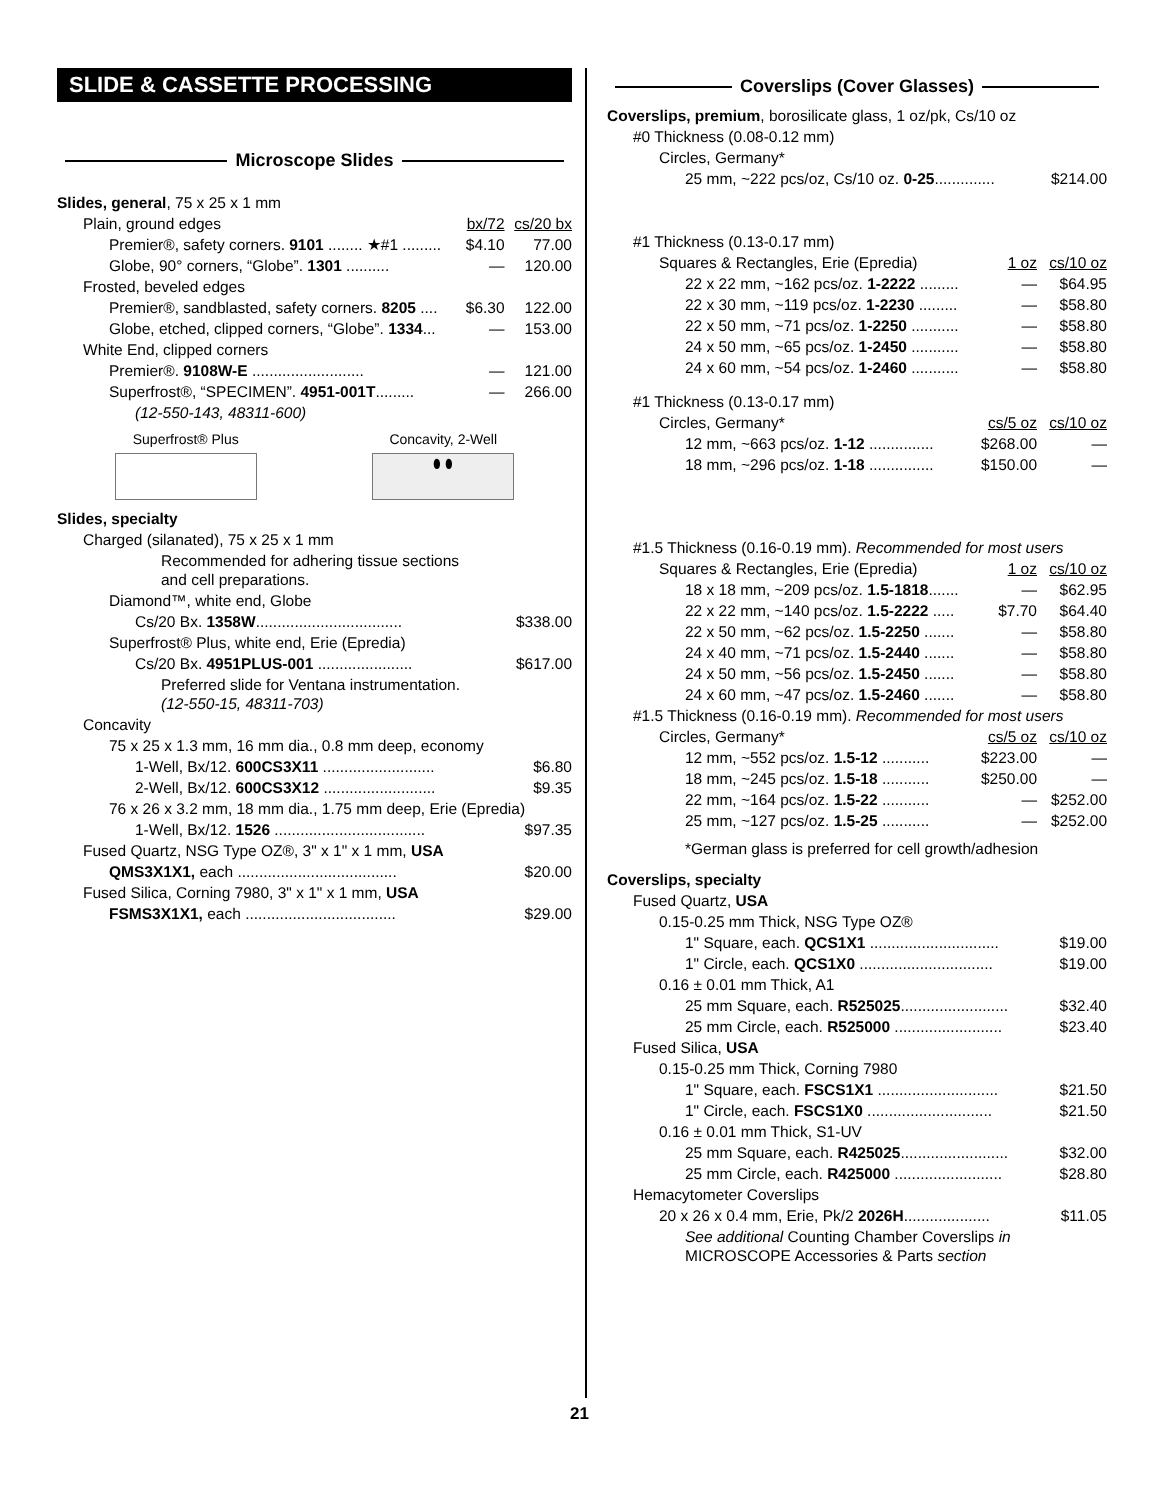SLIDE & CASSETTE PROCESSING
Microscope Slides
| Slides, general , 75 x 25 x 1 mm | | |
| Plain, ground edges | bx/72 | cs/20 bx |
| Premier®, safety corners. 9101 ........ ★#1 ......... | $4.10 | 77.00 |
| Globe, 90° corners, “Globe”. 1301 .......... | — | 120.00 |
| Frosted, beveled edges | | |
| Premier®, sandblasted, safety corners. 8205 .... | $6.30 | 122.00 |
| Globe, etched, clipped corners, “Globe”. 1334 ... | — | 153.00 |
| White End, clipped corners | | |
| Premier®. 9108W-E .......................... | — | 121.00 |
| Superfrost®, “SPECIMEN”. 4951-001T ......... | — | 266.00 |
| (12-550-143, 48311-600) | | |
Superfrost® Plus Concavity, 2-Well
⬮ ⬮
| Slides, specialty | |
| Charged (silanated), 75 x 25 x 1 mm | |
| Recommended for adhering tissue sections and cell preparations. | |
| Diamond™, white end, Globe | |
| Cs/20 Bx. 1358W .................................. | $338.00 |
| Superfrost® Plus, white end, Erie (Epredia) | |
| Cs/20 Bx. 4951PLUS-001 ...................... | $617.00 |
| Preferred slide for Ventana instrumentation. (12-550-15, 48311-703) | |
| Concavity | |
| 75 x 25 x 1.3 mm, 16 mm dia., 0.8 mm deep, economy | |
| 1-Well, Bx/12. 600CS3X11 .......................... | $6.80 |
| 2-Well, Bx/12. 600CS3X12 .......................... | $9.35 |
| 76 x 26 x 3.2 mm, 18 mm dia., 1.75 mm deep, Erie (Epredia) | |
| 1-Well, Bx/12. 1526 ................................... | $97.35 |
| Fused Quartz, NSG Type OZ®, 3" x 1" x 1 mm, USA | |
| QMS3X1X1, each ..................................... | $20.00 |
| Fused Silica, Corning 7980, 3" x 1" x 1 mm, USA | |
| FSMS3X1X1, each ................................... | $29.00 |
Coverslips (Cover Glasses)
| Coverslips, premium , borosilicate glass, 1 oz/pk, Cs/10 oz | | |
| #0 Thickness (0.08-0.12 mm) | | |
| Circles, Germany* | | |
| 25 mm, ~222 pcs/oz, Cs/10 oz. 0-25 .............. | | $214.00 |
| #1 Thickness (0.13-0.17 mm) | | |
| Squares & Rectangles, Erie (Epredia) | 1 oz | cs/10 oz |
| 22 x 22 mm, ~162 pcs/oz. 1-2222 ......... | — | $64.95 |
| 22 x 30 mm, ~119 pcs/oz. 1-2230 ......... | — | $58.80 |
| 22 x 50 mm, ~71 pcs/oz. 1-2250 ........... | — | $58.80 |
| 24 x 50 mm, ~65 pcs/oz. 1-2450 ........... | — | $58.80 |
| 24 x 60 mm, ~54 pcs/oz. 1-2460 ........... | — | $58.80 |
| #1 Thickness (0.13-0.17 mm) | | |
| Circles, Germany* | cs/5 oz | cs/10 oz |
| 12 mm, ~663 pcs/oz. 1-12 ............... | $268.00 | — |
| 18 mm, ~296 pcs/oz. 1-18 ............... | $150.00 | — |
| #1.5 Thickness (0.16-0.19 mm). Recommended for most users | | |
| Squares & Rectangles, Erie (Epredia) | 1 oz | cs/10 oz |
| 18 x 18 mm, ~209 pcs/oz. 1.5-1818 ....... | — | $62.95 |
| 22 x 22 mm, ~140 pcs/oz. 1.5-2222 ..... | $7.70 | $64.40 |
| 22 x 50 mm, ~62 pcs/oz. 1.5-2250 ....... | — | $58.80 |
| 24 x 40 mm, ~71 pcs/oz. 1.5-2440 ....... | — | $58.80 |
| 24 x 50 mm, ~56 pcs/oz. 1.5-2450 ....... | — | $58.80 |
| 24 x 60 mm, ~47 pcs/oz. 1.5-2460 ....... | — | $58.80 |
| #1.5 Thickness (0.16-0.19 mm). Recommended for most users | | |
| Circles, Germany* | cs/5 oz | cs/10 oz |
| 12 mm, ~552 pcs/oz. 1.5-12 ........... | $223.00 | — |
| 18 mm, ~245 pcs/oz. 1.5-18 ........... | $250.00 | — |
| 22 mm, ~164 pcs/oz. 1.5-22 ........... | — | $252.00 |
| 25 mm, ~127 pcs/oz. 1.5-25 ........... | — | $252.00 |
| *German glass is preferred for cell growth/adhesion | | |
| Coverslips, specialty | |
| Fused Quartz, USA | |
| 0.15-0.25 mm Thick, NSG Type OZ® | |
| 1" Square, each. QCS1X1 .............................. | $19.00 |
| 1" Circle, each. QCS1X0 ............................... | $19.00 |
| 0.16 ± 0.01 mm Thick, A1 | |
| 25 mm Square, each. R525025 ......................... | $32.40 |
| 25 mm Circle, each. R525000 ......................... | $23.40 |
| Fused Silica, USA | |
| 0.15-0.25 mm Thick, Corning 7980 | |
| 1" Square, each. FSCS1X1 ............................ | $21.50 |
| 1" Circle, each. FSCS1X0 ............................. | $21.50 |
| 0.16 ± 0.01 mm Thick, S1-UV | |
| 25 mm Square, each. R425025 ......................... | $32.00 |
| 25 mm Circle, each. R425000 ......................... | $28.80 |
| Hemacytometer Coverslips | |
| 20 x 26 x 0.4 mm, Erie, Pk/2 2026H .................... | $11.05 |
| See additional Counting Chamber Coverslips in MICROSCOPE Accessories & Parts section | |
21